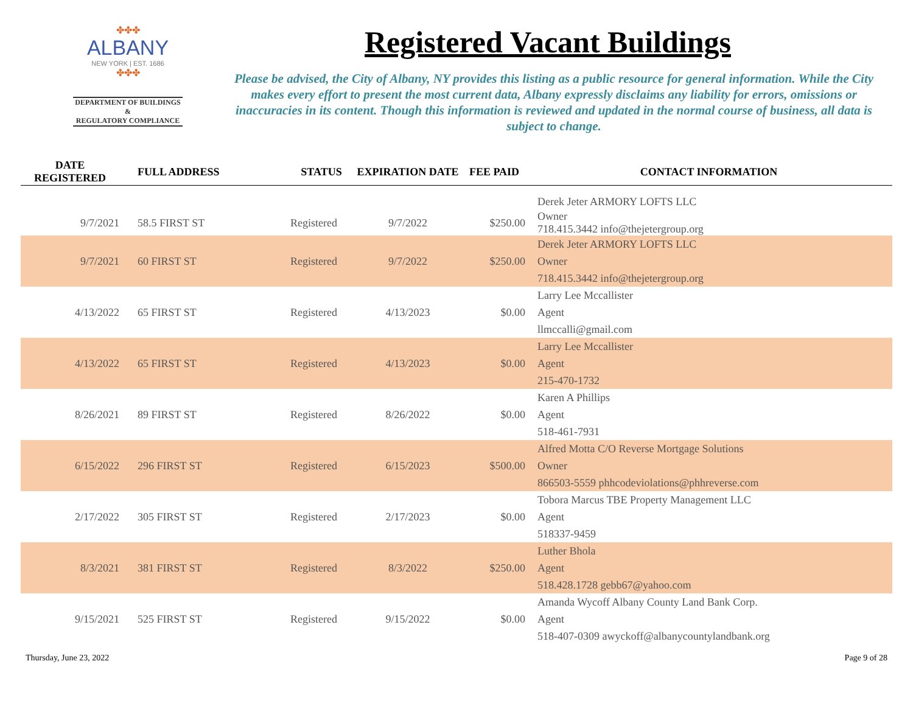✤✤✤
ALBANY
NEW YORK | EST. 1686
✤✤✤
DEPARTMENT OF BUILDINGS &
REGULATORY COMPLIANCE
Registered Vacant Buildings
Please be advised, the City of Albany, NY provides this listing as a public resource for general information. While the City makes every effort to present the most current data, Albany expressly disclaims any liability for errors, omissions or inaccuracies in its content. Though this information is reviewed and updated in the normal course of business, all data is subject to change.
| DATE REGISTERED | FULL ADDRESS | STATUS | EXPIRATION DATE | FEE PAID | CONTACT INFORMATION |
| --- | --- | --- | --- | --- | --- |
| | | | | | Derek Jeter ARMORY LOFTS LLC |
| 9/7/2021 | 58.5 FIRST ST | Registered | 9/7/2022 | $250.00 | Owner 718.415.3442 info@thejetergroup.org |
| 9/7/2021 | 60 FIRST ST | Registered | 9/7/2022 | $250.00 | Derek Jeter ARMORY LOFTS LLC Owner 718.415.3442 info@thejetergroup.org |
| 4/13/2022 | 65 FIRST ST | Registered | 4/13/2023 | $0.00 | Larry Lee Mccallister Agent llmccalli@gmail.com |
| 4/13/2022 | 65 FIRST ST | Registered | 4/13/2023 | $0.00 | Larry Lee Mccallister Agent 215-470-1732 |
| 8/26/2021 | 89 FIRST ST | Registered | 8/26/2022 | $0.00 | Karen A Phillips Agent 518-461-7931 |
| 6/15/2022 | 296 FIRST ST | Registered | 6/15/2023 | $500.00 | Alfred Motta C/O Reverse Mortgage Solutions Owner 866503-5559 phhcodeviolations@phhreverse.com |
| 2/17/2022 | 305 FIRST ST | Registered | 2/17/2023 | $0.00 | Tobora Marcus TBE Property Management LLC Agent 518337-9459 |
| 8/3/2021 | 381 FIRST ST | Registered | 8/3/2022 | $250.00 | Luther Bhola Agent 518.428.1728 gebb67@yahoo.com |
| 9/15/2021 | 525 FIRST ST | Registered | 9/15/2022 | $0.00 | Amanda Wycoff Albany County Land Bank Corp. Agent 518-407-0309 awyckoff@albanycountylandbank.org |
Thursday, June 23, 2022 Page 9 of 28